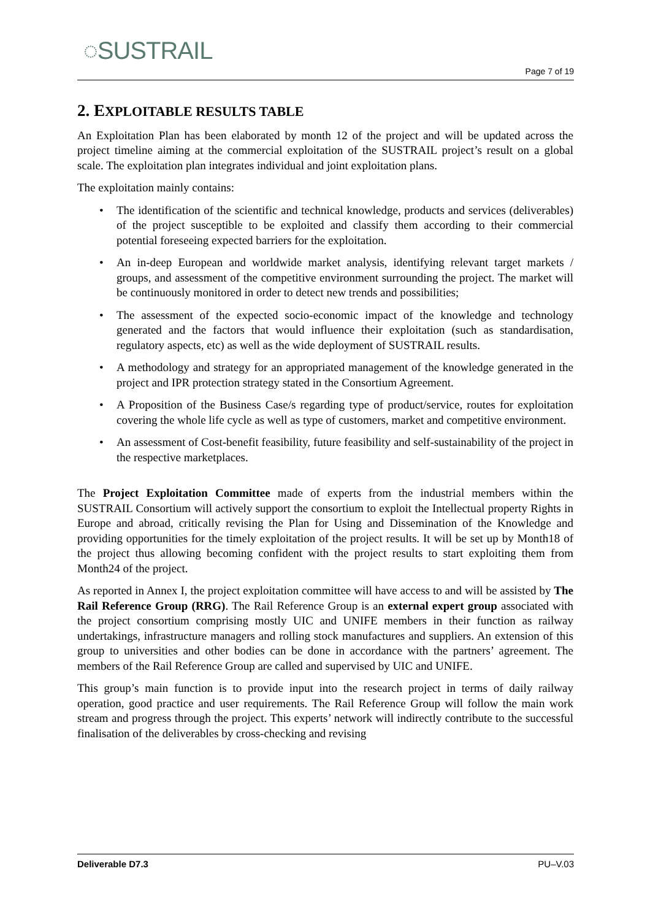◌SUSTRAIL
Page 7 of 19
2. EXPLOITABLE RESULTS TABLE
An Exploitation Plan has been elaborated by month 12 of the project and will be updated across the project timeline aiming at the commercial exploitation of the SUSTRAIL project’s result on a global scale. The exploitation plan integrates individual and joint exploitation plans.
The exploitation mainly contains:
• The identification of the scientific and technical knowledge, products and services (deliverables) of the project susceptible to be exploited and classify them according to their commercial potential foreseeing expected barriers for the exploitation.
• An in-deep European and worldwide market analysis, identifying relevant target markets / groups, and assessment of the competitive environment surrounding the project. The market will be continuously monitored in order to detect new trends and possibilities;
• The assessment of the expected socio-economic impact of the knowledge and technology generated and the factors that would influence their exploitation (such as standardisation, regulatory aspects, etc) as well as the wide deployment of SUSTRAIL results.
• A methodology and strategy for an appropriated management of the knowledge generated in the project and IPR protection strategy stated in the Consortium Agreement.
• A Proposition of the Business Case/s regarding type of product/service, routes for exploitation covering the whole life cycle as well as type of customers, market and competitive environment.
• An assessment of Cost-benefit feasibility, future feasibility and self-sustainability of the project in the respective marketplaces.
The Project Exploitation Committee made of experts from the industrial members within the SUSTRAIL Consortium will actively support the consortium to exploit the Intellectual property Rights in Europe and abroad, critically revising the Plan for Using and Dissemination of the Knowledge and providing opportunities for the timely exploitation of the project results. It will be set up by Month18 of the project thus allowing becoming confident with the project results to start exploiting them from Month24 of the project.
As reported in Annex I, the project exploitation committee will have access to and will be assisted by The Rail Reference Group (RRG). The Rail Reference Group is an external expert group associated with the project consortium comprising mostly UIC and UNIFE members in their function as railway undertakings, infrastructure managers and rolling stock manufactures and suppliers. An extension of this group to universities and other bodies can be done in accordance with the partners’ agreement. The members of the Rail Reference Group are called and supervised by UIC and UNIFE.
This group’s main function is to provide input into the research project in terms of daily railway operation, good practice and user requirements. The Rail Reference Group will follow the main work stream and progress through the project. This experts’ network will indirectly contribute to the successful finalisation of the deliverables by cross-checking and revising
Deliverable D7.3 PU–V.03